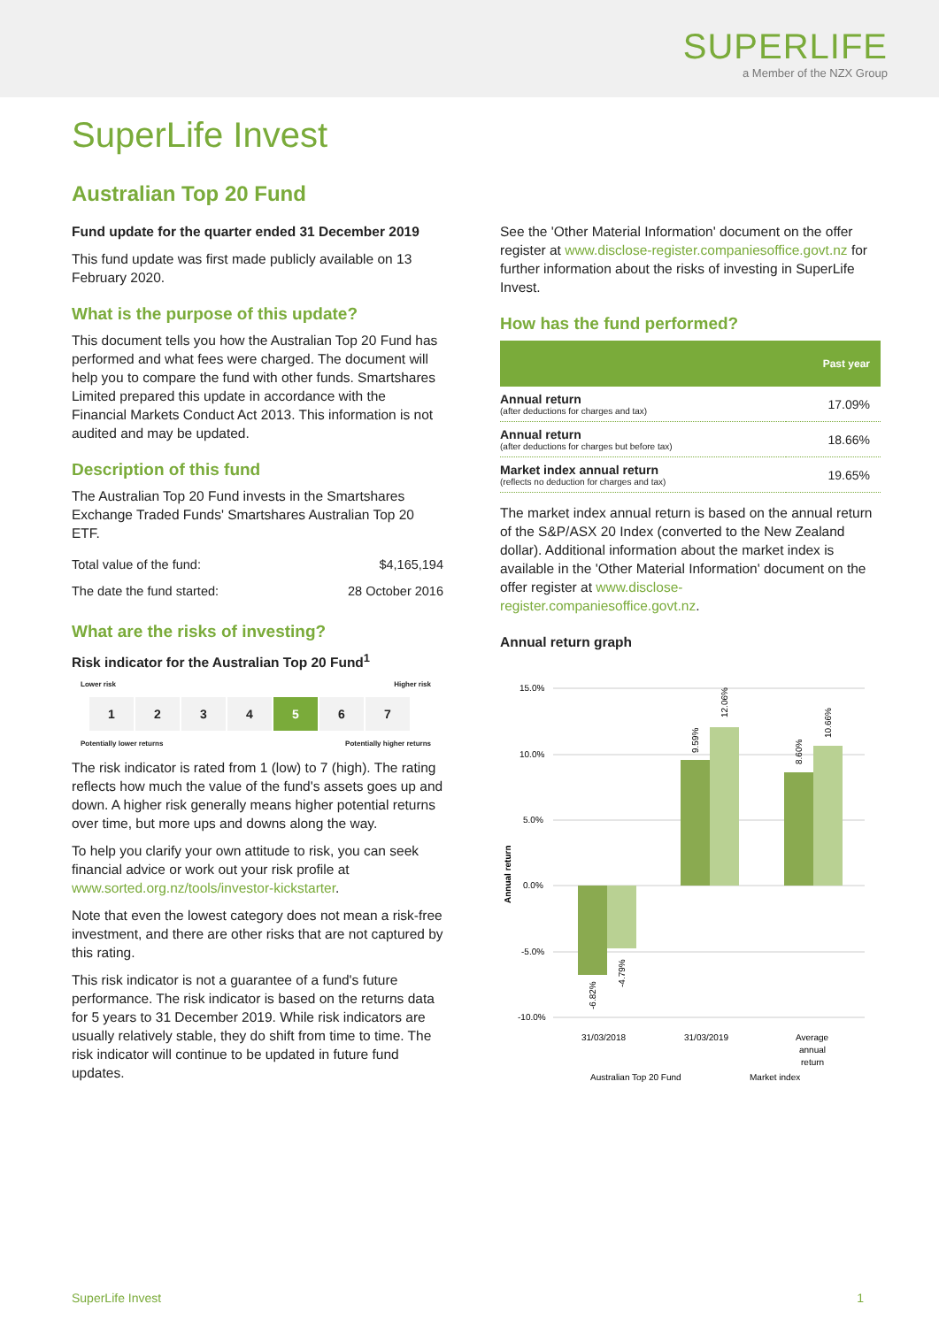SUPERLIFE
a Member of the NZX Group
SuperLife Invest
Australian Top 20 Fund
Fund update for the quarter ended 31 December 2019
This fund update was first made publicly available on 13 February 2020.
What is the purpose of this update?
This document tells you how the Australian Top 20 Fund has performed and what fees were charged. The document will help you to compare the fund with other funds. Smartshares Limited prepared this update in accordance with the Financial Markets Conduct Act 2013. This information is not audited and may be updated.
Description of this fund
The Australian Top 20 Fund invests in the Smartshares Exchange Traded Funds' Smartshares Australian Top 20 ETF.
| Total value of the fund: | $4,165,194 |
| The date the fund started: | 28 October 2016 |
What are the risks of investing?
Risk indicator for the Australian Top 20 Fund<sup>1</sup>
Lower risk Higher risk
1 2 3 4 5 6 7
Potentially lower returns Potentially higher returns
The risk indicator is rated from 1 (low) to 7 (high). The rating reflects how much the value of the fund's assets goes up and down. A higher risk generally means higher potential returns over time, but more ups and downs along the way.
To help you clarify your own attitude to risk, you can seek financial advice or work out your risk profile at www.sorted.org.nz/tools/investor-kickstarter.
Note that even the lowest category does not mean a risk-free investment, and there are other risks that are not captured by this rating.
This risk indicator is not a guarantee of a fund's future performance. The risk indicator is based on the returns data for 5 years to 31 December 2019. While risk indicators are usually relatively stable, they do shift from time to time. The risk indicator will continue to be updated in future fund updates.
See the 'Other Material Information' document on the offer register at www.disclose-register.companiesoffice.govt.nz for further information about the risks of investing in SuperLife Invest.
How has the fund performed?
| | Past year |
| --- | --- |
| Annual return (after deductions for charges and tax) | 17.09% |
| Annual return (after deductions for charges but before tax) | 18.66% |
| Market index annual return (reflects no deduction for charges and tax) | 19.65% |
The market index annual return is based on the annual return of the S&P/ASX 20 Index (converted to the New Zealand dollar). Additional information about the market index is available in the 'Other Material Information' document on the offer register at www.disclose-register.companiesoffice.govt.nz.
Annual return graph
15.0%
10.0%
5.0%
0.0%
-5.0%
-10.0%
Annual return
31/03/2018
31/03/2019
Average
annual
return
Australian Top 20 Fund
Market index
-6.82%
-4.79%
9.59%
12.06%
8.60%
10.66%
SuperLife Invest 1